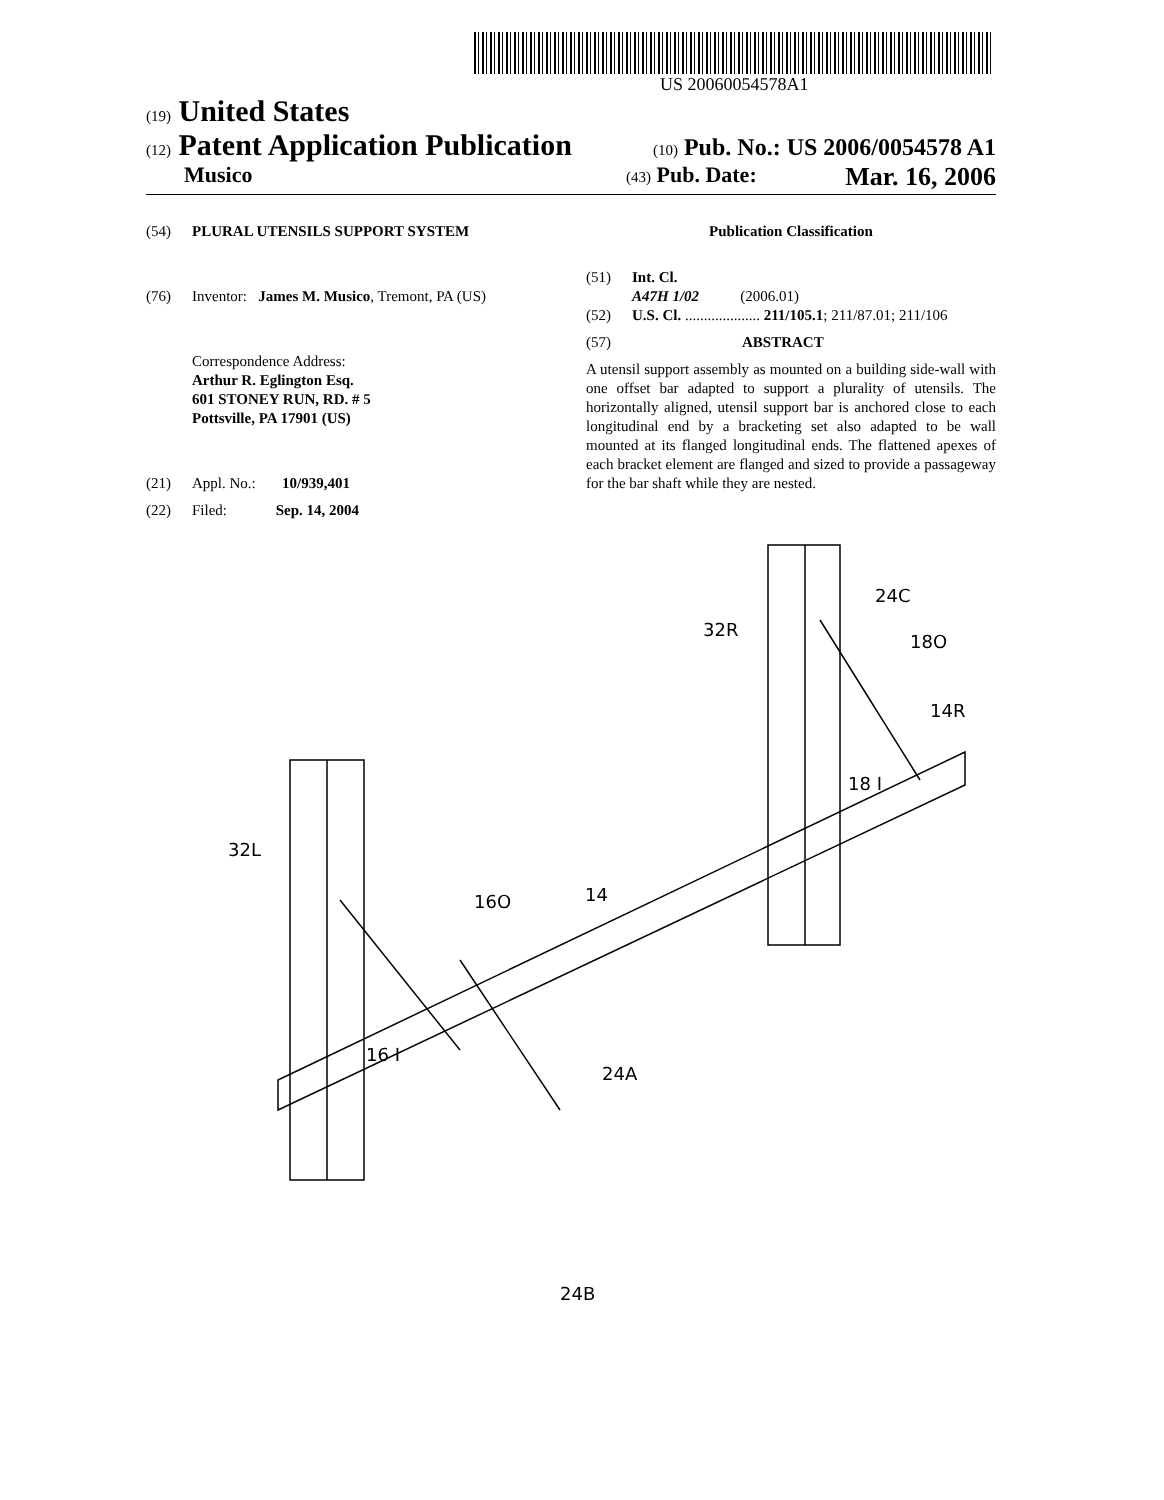US 20060054578A1
(19) United States
(12) Patent Application Publication
(10) Pub. No.: US 2006/0054578 A1
Musico
(43) Pub. Date: Mar. 16, 2006
(54) PLURAL UTENSILS SUPPORT SYSTEM
(76) Inventor: James M. Musico, Tremont, PA (US)
Correspondence Address:
Arthur R. Eglington Esq.
601 STONEY RUN, RD. # 5
Pottsville, PA 17901 (US)
(21) Appl. No.: 10/939,401
(22) Filed: Sep. 14, 2004
Publication Classification
(51) Int. Cl.
A47H 1/02 (2006.01)
(52) U.S. Cl. .................... 211/105.1; 211/87.01; 211/106
(57) ABSTRACT
A utensil support assembly as mounted on a building side-wall with one offset bar adapted to support a plurality of utensils. The horizontally aligned, utensil support bar is anchored close to each longitudinal end by a bracketing set also adapted to be wall mounted at its flanged longitudinal ends. The flattened apexes of each bracket element are flanged and sized to provide a passageway for the bar shaft while they are nested.
32L
32R
24C
18O
14R
18 I
14
16O
16 I
24A
24B